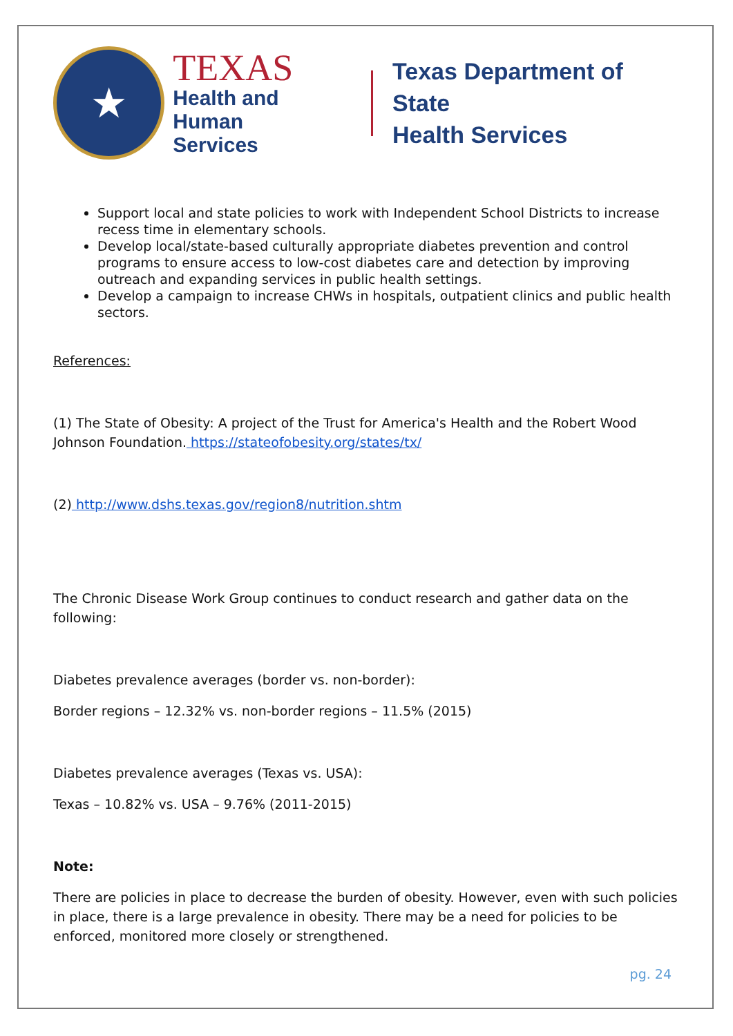★
TEXAS
Health and Human
Services
Texas Department of State
Health Services
Support local and state policies to work with Independent School Districts to increase recess time in elementary schools.
Develop local/state-based culturally appropriate diabetes prevention and control programs to ensure access to low-cost diabetes care and detection by improving outreach and expanding services in public health settings.
Develop a campaign to increase CHWs in hospitals, outpatient clinics and public health sectors.
References:
(1) The State of Obesity: A project of the Trust for America's Health and the Robert Wood Johnson Foundation. https://stateofobesity.org/states/tx/
(2) http://www.dshs.texas.gov/region8/nutrition.shtm
The Chronic Disease Work Group continues to conduct research and gather data on the following:
Diabetes prevalence averages (border vs. non-border):
Border regions – 12.32% vs. non-border regions – 11.5% (2015)
Diabetes prevalence averages (Texas vs. USA):
Texas – 10.82% vs. USA – 9.76% (2011-2015)
Note:
There are policies in place to decrease the burden of obesity. However, even with such policies in place, there is a large prevalence in obesity. There may be a need for policies to be enforced, monitored more closely or strengthened.
pg. 24